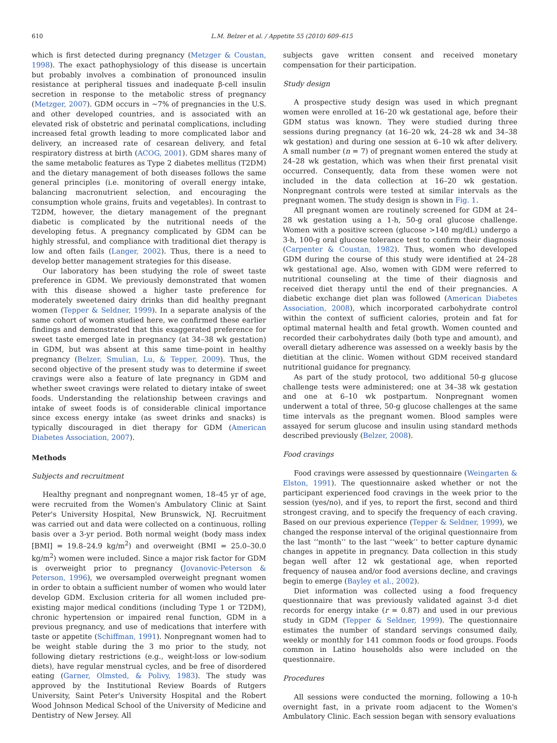610 L.M. Belzer et al. / Appetite 55 (2010) 609–615
which is first detected during pregnancy (Metzger & Coustan, 1998). The exact pathophysiology of this disease is uncertain but probably involves a combination of pronounced insulin resistance at peripheral tissues and inadequate β-cell insulin secretion in response to the metabolic stress of pregnancy (Metzger, 2007). GDM occurs in ∼7% of pregnancies in the U.S. and other developed countries, and is associated with an elevated risk of obstetric and perinatal complications, including increased fetal growth leading to more complicated labor and delivery, an increased rate of cesarean delivery, and fetal respiratory distress at birth (ACOG, 2001). GDM shares many of the same metabolic features as Type 2 diabetes mellitus (T2DM) and the dietary management of both diseases follows the same general principles (i.e. monitoring of overall energy intake, balancing macronutrient selection, and encouraging the consumption whole grains, fruits and vegetables). In contrast to T2DM, however, the dietary management of the pregnant diabetic is complicated by the nutritional needs of the developing fetus. A pregnancy complicated by GDM can be highly stressful, and compliance with traditional diet therapy is low and often fails (Langer, 2002). Thus, there is a need to develop better management strategies for this disease.
Our laboratory has been studying the role of sweet taste preference in GDM. We previously demonstrated that women with this disease showed a higher taste preference for moderately sweetened dairy drinks than did healthy pregnant women (Tepper & Seldner, 1999). In a separate analysis of the same cohort of women studied here, we confirmed these earlier findings and demonstrated that this exaggerated preference for sweet taste emerged late in pregnancy (at 34–38 wk gestation) in GDM, but was absent at this same time-point in healthy pregnancy (Belzer, Smulian, Lu, & Tepper, 2009). Thus, the second objective of the present study was to determine if sweet cravings were also a feature of late pregnancy in GDM and whether sweet cravings were related to dietary intake of sweet foods. Understanding the relationship between cravings and intake of sweet foods is of considerable clinical importance since excess energy intake (as sweet drinks and snacks) is typically discouraged in diet therapy for GDM (American Diabetes Association, 2007).
Methods
Subjects and recruitment
Healthy pregnant and nonpregnant women, 18–45 yr of age, were recruited from the Women's Ambulatory Clinic at Saint Peter's University Hospital, New Brunswick, NJ. Recruitment was carried out and data were collected on a continuous, rolling basis over a 3-yr period. Both normal weight (body mass index [BMI] = 19.8–24.9 kg/m<sup>2</sup>) and overweight (BMI = 25.0–30.0 kg/m<sup>2</sup>) women were included. Since a major risk factor for GDM is overweight prior to pregnancy (Jovanovic-Peterson & Peterson, 1996), we oversampled overweight pregnant women in order to obtain a sufficient number of women who would later develop GDM. Exclusion criteria for all women included pre-existing major medical conditions (including Type 1 or T2DM), chronic hypertension or impaired renal function, GDM in a previous pregnancy, and use of medications that interfere with taste or appetite (Schiffman, 1991). Nonpregnant women had to be weight stable during the 3 mo prior to the study, not following dietary restrictions (e.g., weight-loss or low-sodium diets), have regular menstrual cycles, and be free of disordered eating (Garner, Olmsted, & Polivy, 1983). The study was approved by the Institutional Review Boards of Rutgers University, Saint Peter's University Hospital and the Robert Wood Johnson Medical School of the University of Medicine and Dentistry of New Jersey. All
subjects gave written consent and received monetary compensation for their participation.
Study design
A prospective study design was used in which pregnant women were enrolled at 16–20 wk gestational age, before their GDM status was known. They were studied during three sessions during pregnancy (at 16–20 wk, 24–28 wk and 34–38 wk gestation) and during one session at 6–10 wk after delivery. A small number (n = 7) of pregnant women entered the study at 24–28 wk gestation, which was when their first prenatal visit occurred. Consequently, data from these women were not included in the data collection at 16–20 wk gestation. Nonpregnant controls were tested at similar intervals as the pregnant women. The study design is shown in Fig. 1.
All pregnant women are routinely screened for GDM at 24–28 wk gestation using a 1-h, 50-g oral glucose challenge. Women with a positive screen (glucose >140 mg/dL) undergo a 3-h, 100-g oral glucose tolerance test to confirm their diagnosis (Carpenter & Coustan, 1982). Thus, women who developed GDM during the course of this study were identified at 24–28 wk gestational age. Also, women with GDM were referred to nutritional counseling at the time of their diagnosis and received diet therapy until the end of their pregnancies. A diabetic exchange diet plan was followed (American Diabetes Association, 2008), which incorporated carbohydrate control within the context of sufficient calories, protein and fat for optimal maternal health and fetal growth. Women counted and recorded their carbohydrates daily (both type and amount), and overall dietary adherence was assessed on a weekly basis by the dietitian at the clinic. Women without GDM received standard nutritional guidance for pregnancy.
As part of the study protocol, two additional 50-g glucose challenge tests were administered; one at 34–38 wk gestation and one at 6–10 wk postpartum. Nonpregnant women underwent a total of three, 50-g glucose challenges at the same time intervals as the pregnant women. Blood samples were assayed for serum glucose and insulin using standard methods described previously (Belzer, 2008).
Food cravings
Food cravings were assessed by questionnaire (Weingarten & Elston, 1991). The questionnaire asked whether or not the participant experienced food cravings in the week prior to the session (yes/no), and if yes, to report the first, second and third strongest craving, and to specify the frequency of each craving. Based on our previous experience (Tepper & Seldner, 1999), we changed the response interval of the original questionnaire from the last ‘‘month’’ to the last ‘‘week’’ to better capture dynamic changes in appetite in pregnancy. Data collection in this study began well after 12 wk gestational age, when reported frequency of nausea and/or food aversions decline, and cravings begin to emerge (Bayley et al., 2002).
Diet information was collected using a food frequency questionnaire that was previously validated against 3-d diet records for energy intake (r = 0.87) and used in our previous study in GDM (Tepper & Seldner, 1999). The questionnaire estimates the number of standard servings consumed daily, weekly or monthly for 141 common foods or food groups. Foods common in Latino households also were included on the questionnaire.
Procedures
All sessions were conducted the morning, following a 10-h overnight fast, in a private room adjacent to the Women's Ambulatory Clinic. Each session began with sensory evaluations